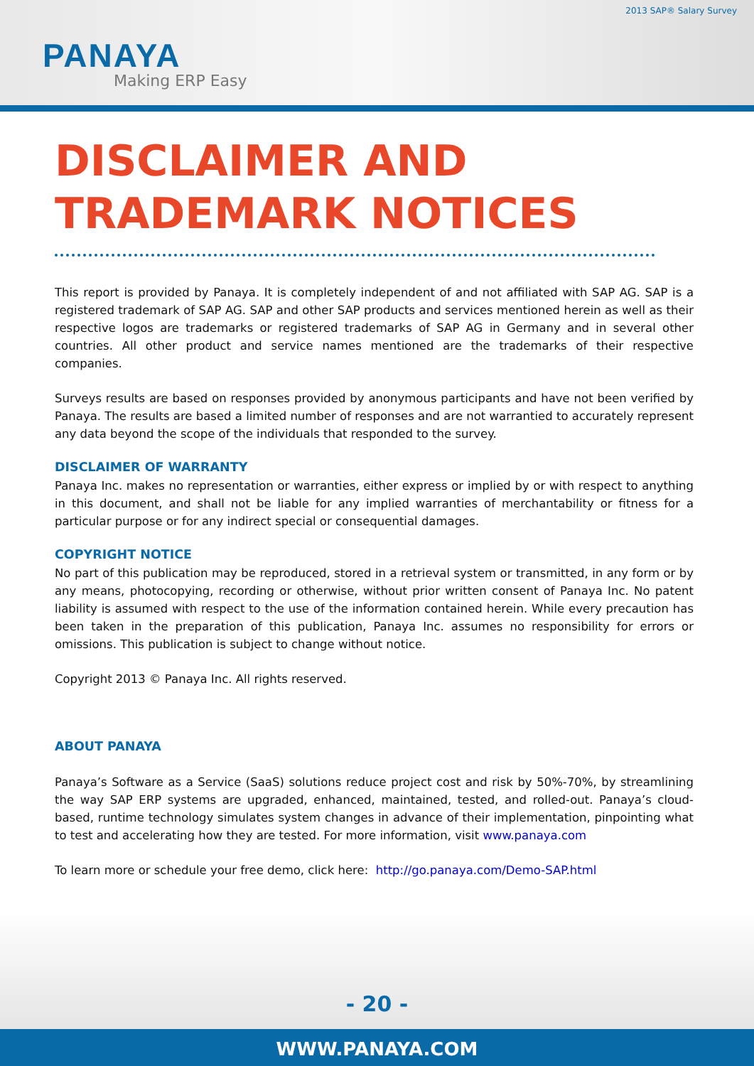2013 SAP® Salary Survey
PANAYA
Making ERP Easy
DISCLAIMER AND TRADEMARK NOTICES
This report is provided by Panaya. It is completely independent of and not affiliated with SAP AG. SAP is a registered trademark of SAP AG. SAP and other SAP products and services mentioned herein as well as their respective logos are trademarks or registered trademarks of SAP AG in Germany and in several other countries. All other product and service names mentioned are the trademarks of their respective companies.
Surveys results are based on responses provided by anonymous participants and have not been verified by Panaya. The results are based a limited number of responses and are not warrantied to accurately represent any data beyond the scope of the individuals that responded to the survey.
DISCLAIMER OF WARRANTY
Panaya Inc. makes no representation or warranties, either express or implied by or with respect to anything in this document, and shall not be liable for any implied warranties of merchantability or fitness for a particular purpose or for any indirect special or consequential damages.
COPYRIGHT NOTICE
No part of this publication may be reproduced, stored in a retrieval system or transmitted, in any form or by any means, photocopying, recording or otherwise, without prior written consent of Panaya Inc. No patent liability is assumed with respect to the use of the information contained herein. While every precaution has been taken in the preparation of this publication, Panaya Inc. assumes no responsibility for errors or omissions. This publication is subject to change without notice.
Copyright 2013 © Panaya Inc. All rights reserved.
ABOUT PANAYA
Panaya’s Software as a Service (SaaS) solutions reduce project cost and risk by 50%-70%, by streamlining the way SAP ERP systems are upgraded, enhanced, maintained, tested, and rolled-out. Panaya’s cloud-based, runtime technology simulates system changes in advance of their implementation, pinpointing what to test and accelerating how they are tested. For more information, visit www.panaya.com
To learn more or schedule your free demo, click here: http://go.panaya.com/Demo-SAP.html
- 20 -
WWW.PANAYA.COM